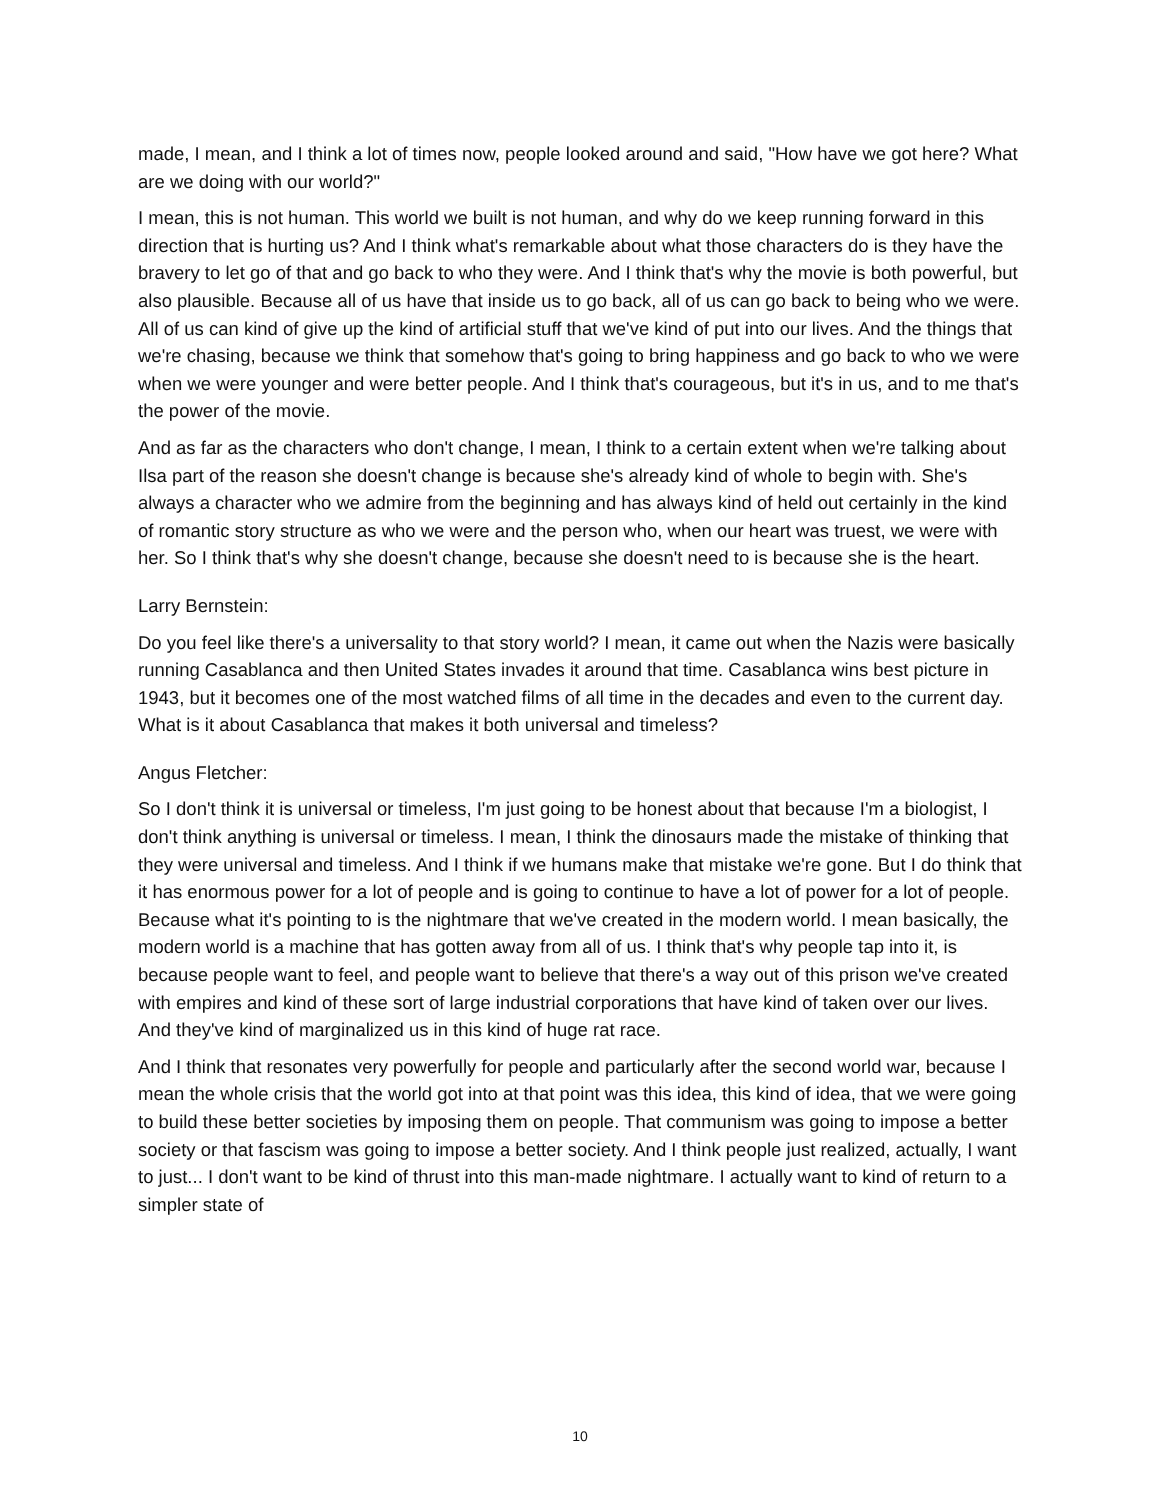made, I mean, and I think a lot of times now, people looked around and said, "How have we got here? What are we doing with our world?"
I mean, this is not human. This world we built is not human, and why do we keep running forward in this direction that is hurting us? And I think what's remarkable about what those characters do is they have the bravery to let go of that and go back to who they were. And I think that's why the movie is both powerful, but also plausible. Because all of us have that inside us to go back, all of us can go back to being who we were. All of us can kind of give up the kind of artificial stuff that we've kind of put into our lives. And the things that we're chasing, because we think that somehow that's going to bring happiness and go back to who we were when we were younger and were better people. And I think that's courageous, but it's in us, and to me that's the power of the movie.
And as far as the characters who don't change, I mean, I think to a certain extent when we're talking about Ilsa part of the reason she doesn't change is because she's already kind of whole to begin with. She's always a character who we admire from the beginning and has always kind of held out certainly in the kind of romantic story structure as who we were and the person who, when our heart was truest, we were with her. So I think that's why she doesn't change, because she doesn't need to is because she is the heart.
Larry Bernstein:
Do you feel like there's a universality to that story world? I mean, it came out when the Nazis were basically running Casablanca and then United States invades it around that time. Casablanca wins best picture in 1943, but it becomes one of the most watched films of all time in the decades and even to the current day. What is it about Casablanca that makes it both universal and timeless?
Angus Fletcher:
So I don't think it is universal or timeless, I'm just going to be honest about that because I'm a biologist, I don't think anything is universal or timeless. I mean, I think the dinosaurs made the mistake of thinking that they were universal and timeless. And I think if we humans make that mistake we're gone. But I do think that it has enormous power for a lot of people and is going to continue to have a lot of power for a lot of people. Because what it's pointing to is the nightmare that we've created in the modern world. I mean basically, the modern world is a machine that has gotten away from all of us. I think that's why people tap into it, is because people want to feel, and people want to believe that there's a way out of this prison we've created with empires and kind of these sort of large industrial corporations that have kind of taken over our lives. And they've kind of marginalized us in this kind of huge rat race.
And I think that resonates very powerfully for people and particularly after the second world war, because I mean the whole crisis that the world got into at that point was this idea, this kind of idea, that we were going to build these better societies by imposing them on people. That communism was going to impose a better society or that fascism was going to impose a better society. And I think people just realized, actually, I want to just... I don't want to be kind of thrust into this man-made nightmare. I actually want to kind of return to a simpler state of
10